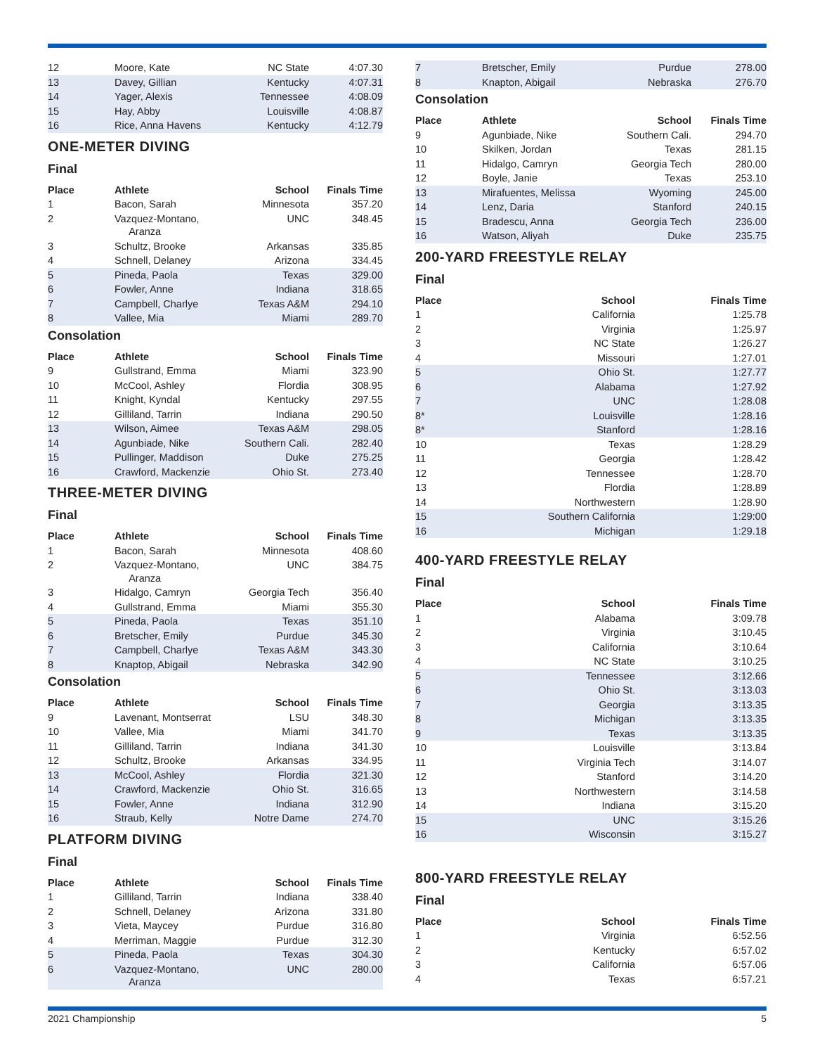| 12 | Moore, Kate | NC State | 4:07.30 |
| 13 | Davey, Gillian | Kentucky | 4:07.31 |
| 14 | Yager, Alexis | Tennessee | 4:08.09 |
| 15 | Hay, Abby | Louisville | 4:08.87 |
| 16 | Rice, Anna Havens | Kentucky | 4:12.79 |
ONE-METER DIVING
Final
| Place | Athlete | School | Finals Time |
| --- | --- | --- | --- |
| 1 | Bacon, Sarah | Minnesota | 357.20 |
| 2 | Vazquez-Montano, Aranza | UNC | 348.45 |
| 3 | Schultz, Brooke | Arkansas | 335.85 |
| 4 | Schnell, Delaney | Arizona | 334.45 |
| 5 | Pineda, Paola | Texas | 329.00 |
| 6 | Fowler, Anne | Indiana | 318.65 |
| 7 | Campbell, Charlye | Texas A&M | 294.10 |
| 8 | Vallee, Mia | Miami | 289.70 |
Consolation
| Place | Athlete | School | Finals Time |
| --- | --- | --- | --- |
| 9 | Gullstrand, Emma | Miami | 323.90 |
| 10 | McCool, Ashley | Flordia | 308.95 |
| 11 | Knight, Kyndal | Kentucky | 297.55 |
| 12 | Gilliland, Tarrin | Indiana | 290.50 |
| 13 | Wilson, Aimee | Texas A&M | 298.05 |
| 14 | Agunbiade, Nike | Southern Cali. | 282.40 |
| 15 | Pullinger, Maddison | Duke | 275.25 |
| 16 | Crawford, Mackenzie | Ohio St. | 273.40 |
THREE-METER DIVING
Final
| Place | Athlete | School | Finals Time |
| --- | --- | --- | --- |
| 1 | Bacon, Sarah | Minnesota | 408.60 |
| 2 | Vazquez-Montano, Aranza | UNC | 384.75 |
| 3 | Hidalgo, Camryn | Georgia Tech | 356.40 |
| 4 | Gullstrand, Emma | Miami | 355.30 |
| 5 | Pineda, Paola | Texas | 351.10 |
| 6 | Bretscher, Emily | Purdue | 345.30 |
| 7 | Campbell, Charlye | Texas A&M | 343.30 |
| 8 | Knaptop, Abigail | Nebraska | 342.90 |
Consolation
| Place | Athlete | School | Finals Time |
| --- | --- | --- | --- |
| 9 | Lavenant, Montserrat | LSU | 348.30 |
| 10 | Vallee, Mia | Miami | 341.70 |
| 11 | Gilliland, Tarrin | Indiana | 341.30 |
| 12 | Schultz, Brooke | Arkansas | 334.95 |
| 13 | McCool, Ashley | Flordia | 321.30 |
| 14 | Crawford, Mackenzie | Ohio St. | 316.65 |
| 15 | Fowler, Anne | Indiana | 312.90 |
| 16 | Straub, Kelly | Notre Dame | 274.70 |
PLATFORM DIVING
Final
| Place | Athlete | School | Finals Time |
| --- | --- | --- | --- |
| 1 | Gilliland, Tarrin | Indiana | 338.40 |
| 2 | Schnell, Delaney | Arizona | 331.80 |
| 3 | Vieta, Maycey | Purdue | 316.80 |
| 4 | Merriman, Maggie | Purdue | 312.30 |
| 5 | Pineda, Paola | Texas | 304.30 |
| 6 | Vazquez-Montano, Aranza | UNC | 280.00 |
| 7 | Bretscher, Emily | Purdue | 278.00 |
| 8 | Knapton, Abigail | Nebraska | 276.70 |
Consolation
| Place | Athlete | School | Finals Time |
| --- | --- | --- | --- |
| 9 | Agunbiade, Nike | Southern Cali. | 294.70 |
| 10 | Skilken, Jordan | Texas | 281.15 |
| 11 | Hidalgo, Camryn | Georgia Tech | 280.00 |
| 12 | Boyle, Janie | Texas | 253.10 |
| 13 | Mirafuentes, Melissa | Wyoming | 245.00 |
| 14 | Lenz, Daria | Stanford | 240.15 |
| 15 | Bradescu, Anna | Georgia Tech | 236.00 |
| 16 | Watson, Aliyah | Duke | 235.75 |
200-YARD FREESTYLE RELAY
Final
| Place | School | Finals Time |
| --- | --- | --- |
| 1 | California | 1:25.78 |
| 2 | Virginia | 1:25.97 |
| 3 | NC State | 1:26.27 |
| 4 | Missouri | 1:27.01 |
| 5 | Ohio St. | 1:27.77 |
| 6 | Alabama | 1:27.92 |
| 7 | UNC | 1:28.08 |
| 8* | Louisville | 1:28.16 |
| 8* | Stanford | 1:28.16 |
| 10 | Texas | 1:28.29 |
| 11 | Georgia | 1:28.42 |
| 12 | Tennessee | 1:28.70 |
| 13 | Flordia | 1:28.89 |
| 14 | Northwestern | 1:28.90 |
| 15 | Southern California | 1:29:00 |
| 16 | Michigan | 1:29.18 |
400-YARD FREESTYLE RELAY
Final
| Place | School | Finals Time |
| --- | --- | --- |
| 1 | Alabama | 3:09.78 |
| 2 | Virginia | 3:10.45 |
| 3 | California | 3:10.64 |
| 4 | NC State | 3:10.25 |
| 5 | Tennessee | 3:12.66 |
| 6 | Ohio St. | 3:13.03 |
| 7 | Georgia | 3:13.35 |
| 8 | Michigan | 3:13.35 |
| 9 | Texas | 3:13.35 |
| 10 | Louisville | 3:13.84 |
| 11 | Virginia Tech | 3:14.07 |
| 12 | Stanford | 3:14.20 |
| 13 | Northwestern | 3:14.58 |
| 14 | Indiana | 3:15.20 |
| 15 | UNC | 3:15.26 |
| 16 | Wisconsin | 3:15.27 |
800-YARD FREESTYLE RELAY
Final
| Place | School | Finals Time |
| --- | --- | --- |
| 1 | Virginia | 6:52.56 |
| 2 | Kentucky | 6:57.02 |
| 3 | California | 6:57.06 |
| 4 | Texas | 6:57.21 |
2021 Championship 5